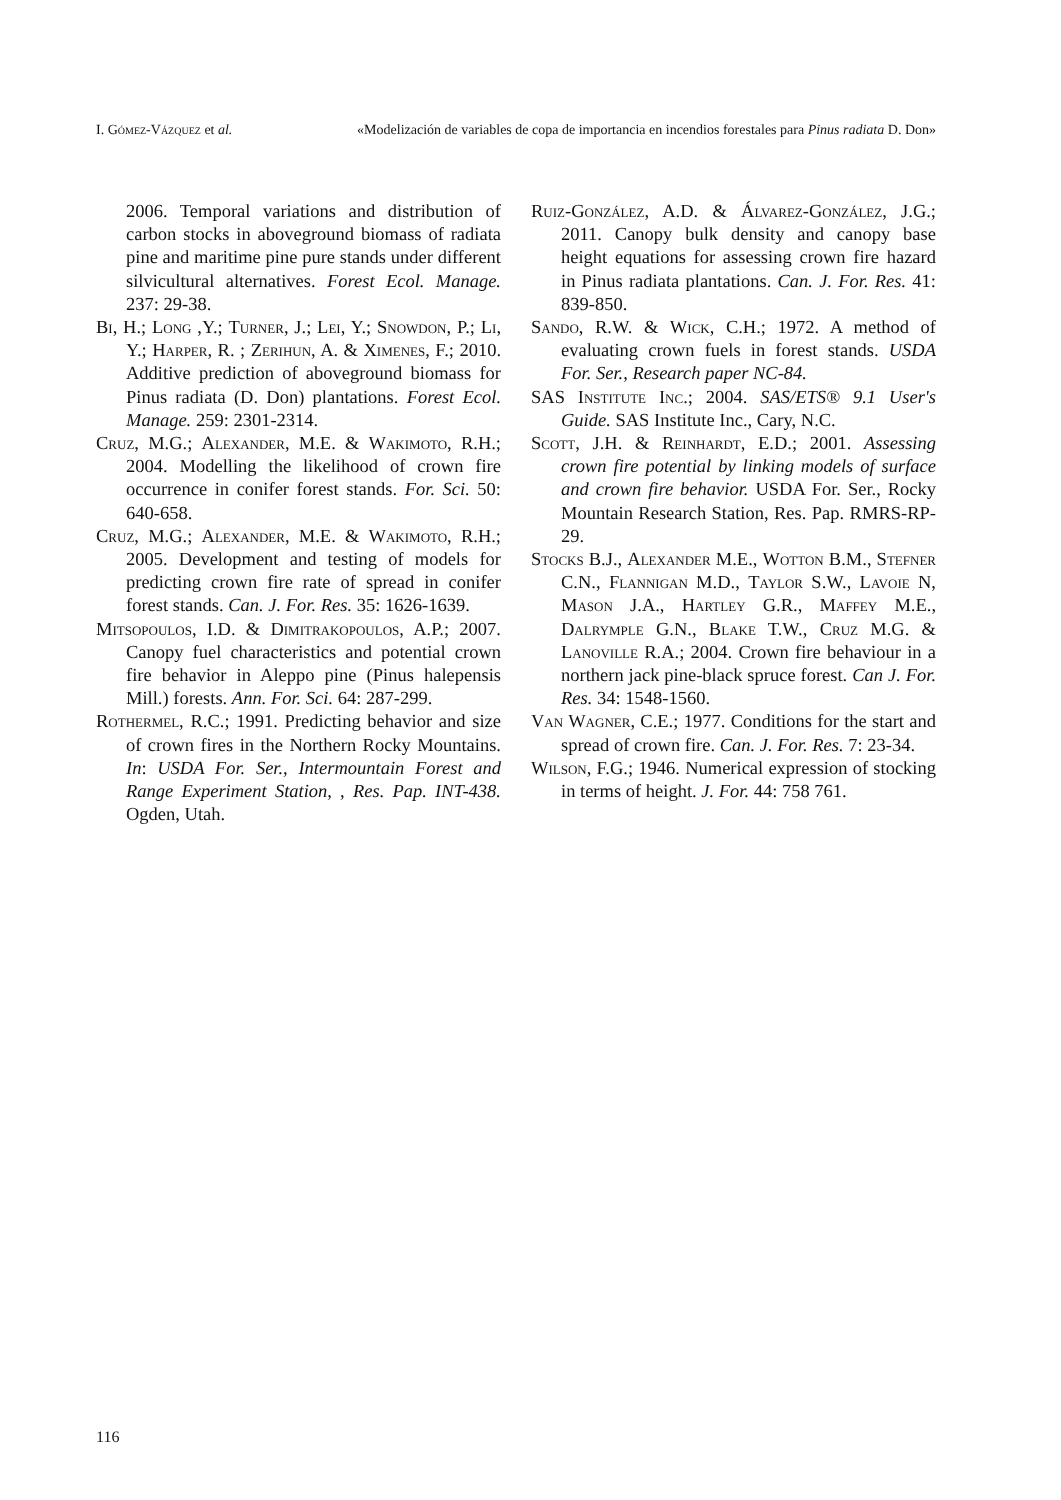I. Gómez-Vázquez et al. «Modelización de variables de copa de importancia en incendios forestales para Pinus radiata D. Don»
2006. Temporal variations and distribution of carbon stocks in aboveground biomass of radiata pine and maritime pine pure stands under different silvicultural alternatives. Forest Ecol. Manage. 237: 29-38.
Bi, H.; Long ,Y.; Turner, J.; Lei, Y.; Snowdon, P.; Li, Y.; Harper, R. ; Zerihun, A. & Ximenes, F.; 2010. Additive prediction of aboveground biomass for Pinus radiata (D. Don) plantations. Forest Ecol. Manage. 259: 2301-2314.
Cruz, M.G.; Alexander, M.E. & Wakimoto, R.H.; 2004. Modelling the likelihood of crown fire occurrence in conifer forest stands. For. Sci. 50: 640-658.
Cruz, M.G.; Alexander, M.E. & Wakimoto, R.H.; 2005. Development and testing of models for predicting crown fire rate of spread in conifer forest stands. Can. J. For. Res. 35: 1626-1639.
Mitsopoulos, I.D. & Dimitrakopoulos, A.P.; 2007. Canopy fuel characteristics and potential crown fire behavior in Aleppo pine (Pinus halepensis Mill.) forests. Ann. For. Sci. 64: 287-299.
Rothermel, R.C.; 1991. Predicting behavior and size of crown fires in the Northern Rocky Mountains. In: USDA For. Ser., Intermountain Forest and Range Experiment Station, , Res. Pap. INT-438. Ogden, Utah.
Ruiz-González, A.D. & Álvarez-González, J.G.; 2011. Canopy bulk density and canopy base height equations for assessing crown fire hazard in Pinus radiata plantations. Can. J. For. Res. 41: 839-850.
Sando, R.W. & Wick, C.H.; 1972. A method of evaluating crown fuels in forest stands. USDA For. Ser., Research paper NC-84.
SAS Institute Inc.; 2004. SAS/ETS® 9.1 User's Guide. SAS Institute Inc., Cary, N.C.
Scott, J.H. & Reinhardt, E.D.; 2001. Assessing crown fire potential by linking models of surface and crown fire behavior. USDA For. Ser., Rocky Mountain Research Station, Res. Pap. RMRS-RP-29.
Stocks B.J., Alexander M.E., Wotton B.M., Stefner C.N., Flannigan M.D., Taylor S.W., Lavoie N, Mason J.A., Hartley G.R., Maffey M.E., Dalrymple G.N., Blake T.W., Cruz M.G. & Lanoville R.A.; 2004. Crown fire behaviour in a northern jack pine-black spruce forest. Can J. For. Res. 34: 1548-1560.
Van Wagner, C.E.; 1977. Conditions for the start and spread of crown fire. Can. J. For. Res. 7: 23-34.
Wilson, F.G.; 1946. Numerical expression of stocking in terms of height. J. For. 44: 758 761.
116